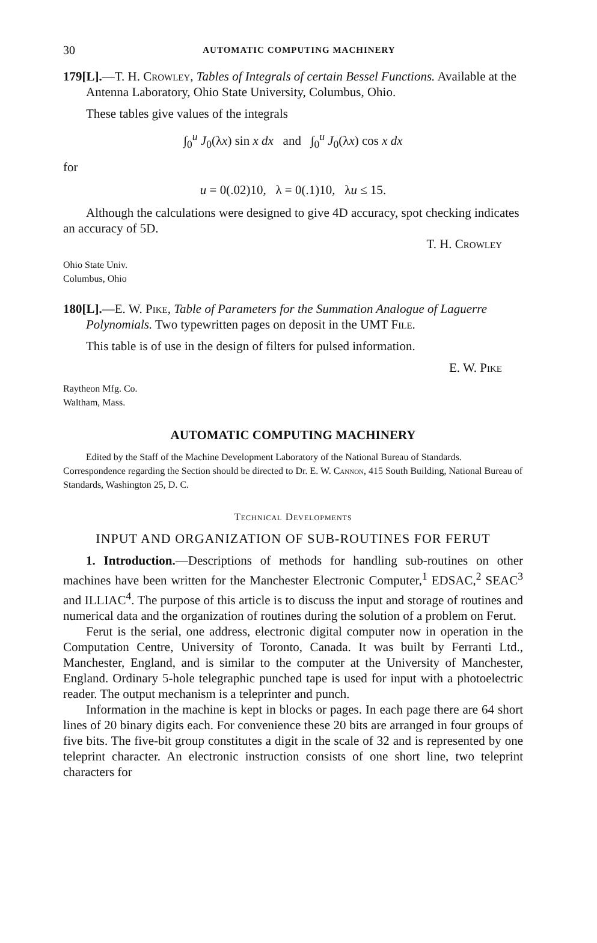30 AUTOMATIC COMPUTING MACHINERY
179[L].—T. H. Crowley, Tables of Integrals of certain Bessel Functions. Available at the Antenna Laboratory, Ohio State University, Columbus, Ohio.
These tables give values of the integrals
∫<sub>0</sub><sup>u</sup> J<sub>0</sub>(λx) sin x dx and ∫<sub>0</sub><sup>u</sup> J<sub>0</sub>(λx) cos x dx
for
u = 0(.02)10, λ = 0(.1)10, λu ≤ 15.
Although the calculations were designed to give 4D accuracy, spot checking indicates an accuracy of 5D.
T. H. Crowley
Ohio State Univ.
Columbus, Ohio
180[L].—E. W. Pike, Table of Parameters for the Summation Analogue of Laguerre Polynomials. Two typewritten pages on deposit in the UMT File.
This table is of use in the design of filters for pulsed information.
E. W. Pike
Raytheon Mfg. Co.
Waltham, Mass.
AUTOMATIC COMPUTING MACHINERY
Edited by the Staff of the Machine Development Laboratory of the National Bureau of Standards. Correspondence regarding the Section should be directed to Dr. E. W. Cannon, 415 South Building, National Bureau of Standards, Washington 25, D. C.
Technical Developments
INPUT AND ORGANIZATION OF SUB-ROUTINES FOR FERUT
1. Introduction.—Descriptions of methods for handling sub-routines on other machines have been written for the Manchester Electronic Computer,<sup>1</sup> EDSAC,<sup>2</sup> SEAC<sup>3</sup> and ILLIAC<sup>4</sup>. The purpose of this article is to discuss the input and storage of routines and numerical data and the organization of routines during the solution of a problem on Ferut.
Ferut is the serial, one address, electronic digital computer now in operation in the Computation Centre, University of Toronto, Canada. It was built by Ferranti Ltd., Manchester, England, and is similar to the computer at the University of Manchester, England. Ordinary 5-hole telegraphic punched tape is used for input with a photoelectric reader. The output mechanism is a teleprinter and punch.
Information in the machine is kept in blocks or pages. In each page there are 64 short lines of 20 binary digits each. For convenience these 20 bits are arranged in four groups of five bits. The five-bit group constitutes a digit in the scale of 32 and is represented by one teleprint character. An electronic instruction consists of one short line, two teleprint characters for